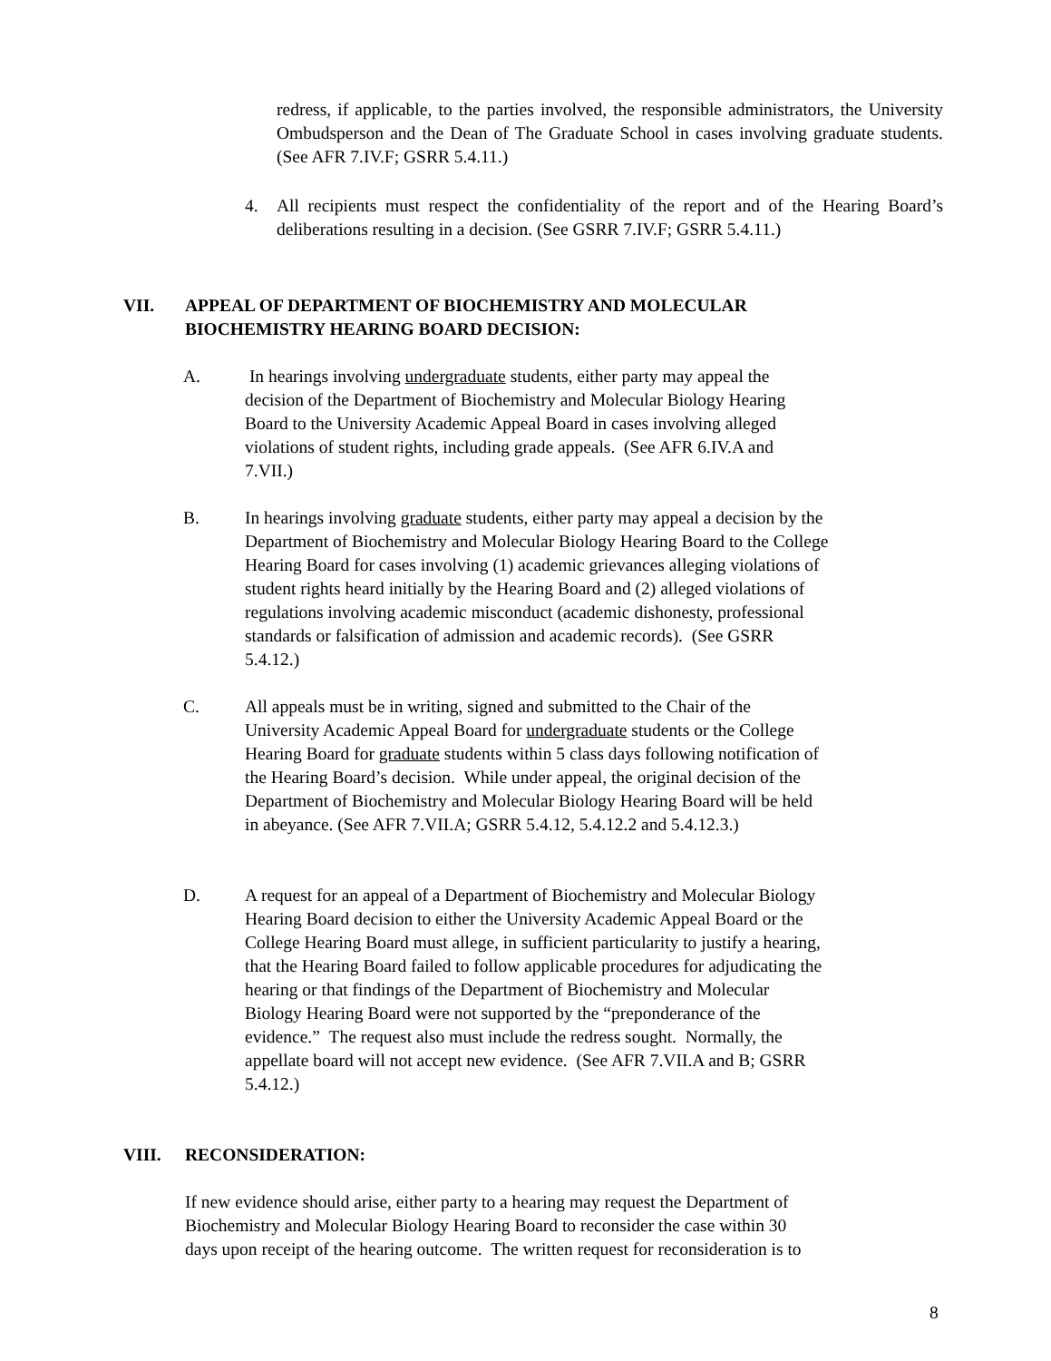redress, if applicable, to the parties involved, the responsible administrators, the University Ombudsperson and the Dean of The Graduate School in cases involving graduate students. (See AFR 7.IV.F; GSRR 5.4.11.)
4. All recipients must respect the confidentiality of the report and of the Hearing Board’s deliberations resulting in a decision. (See GSRR 7.IV.F; GSRR 5.4.11.)
VII. APPEAL OF DEPARTMENT OF BIOCHEMISTRY AND MOLECULAR
BIOCHEMISTRY HEARING BOARD DECISION:
A. In hearings involving undergraduate students, either party may appeal the
decision of the Department of Biochemistry and Molecular Biology Hearing
Board to the University Academic Appeal Board in cases involving alleged
violations of student rights, including grade appeals. (See AFR 6.IV.A and
7.VII.)
B. In hearings involving graduate students, either party may appeal a decision by the
Department of Biochemistry and Molecular Biology Hearing Board to the College
Hearing Board for cases involving (1) academic grievances alleging violations of
student rights heard initially by the Hearing Board and (2) alleged violations of
regulations involving academic misconduct (academic dishonesty, professional
standards or falsification of admission and academic records). (See GSRR
5.4.12.)
C. All appeals must be in writing, signed and submitted to the Chair of the
University Academic Appeal Board for undergraduate students or the College
Hearing Board for graduate students within 5 class days following notification of
the Hearing Board’s decision. While under appeal, the original decision of the
Department of Biochemistry and Molecular Biology Hearing Board will be held
in abeyance. (See AFR 7.VII.A; GSRR 5.4.12, 5.4.12.2 and 5.4.12.3.)
D. A request for an appeal of a Department of Biochemistry and Molecular Biology
Hearing Board decision to either the University Academic Appeal Board or the
College Hearing Board must allege, in sufficient particularity to justify a hearing,
that the Hearing Board failed to follow applicable procedures for adjudicating the
hearing or that findings of the Department of Biochemistry and Molecular
Biology Hearing Board were not supported by the “preponderance of the
evidence.” The request also must include the redress sought. Normally, the
appellate board will not accept new evidence. (See AFR 7.VII.A and B; GSRR
5.4.12.)
VIII. RECONSIDERATION:
If new evidence should arise, either party to a hearing may request the Department of
Biochemistry and Molecular Biology Hearing Board to reconsider the case within 30
days upon receipt of the hearing outcome. The written request for reconsideration is to
8